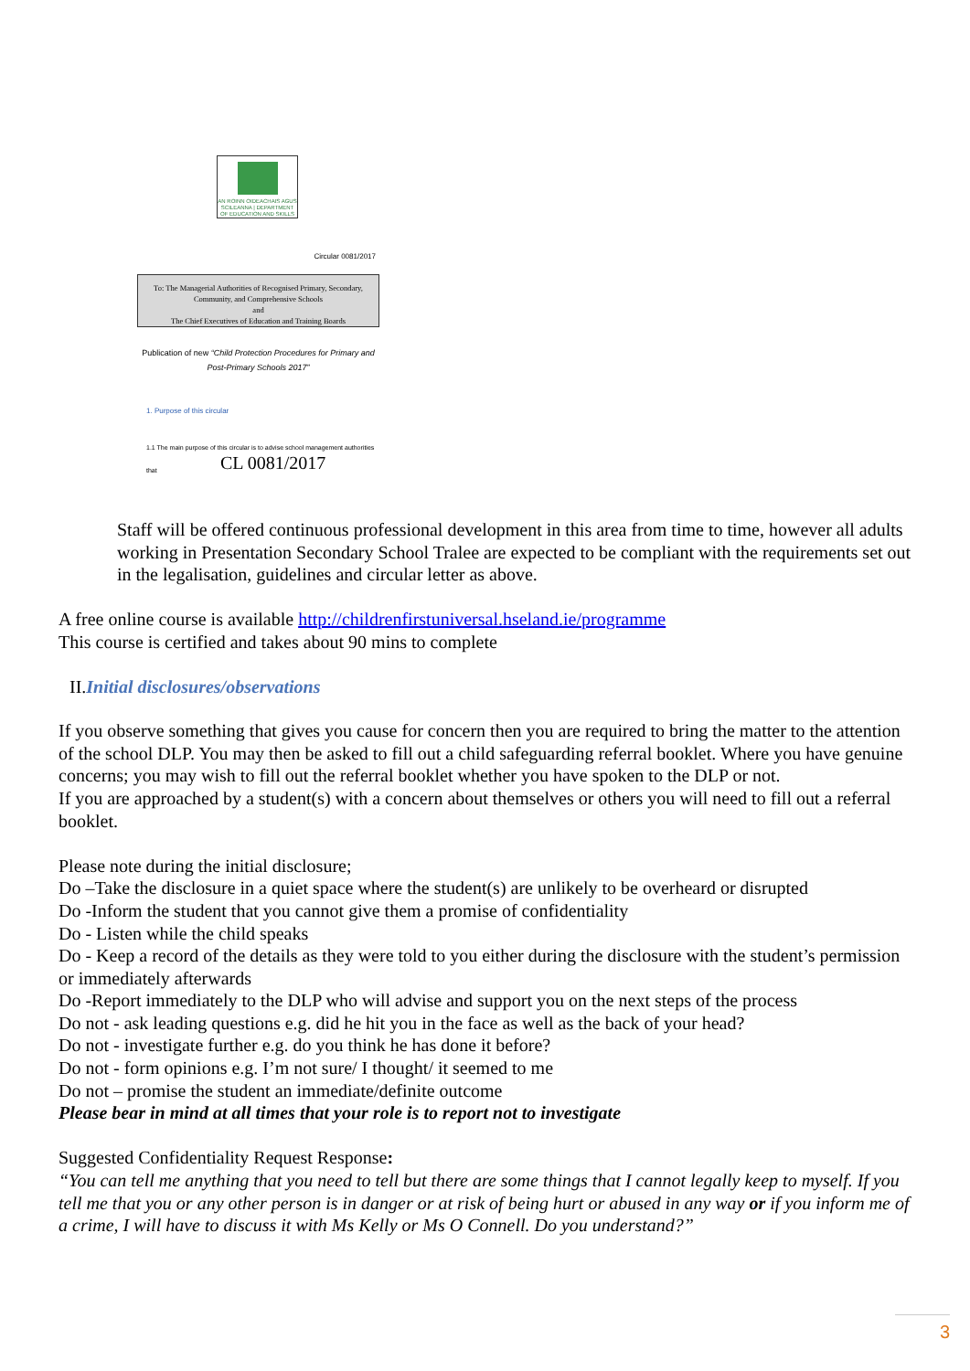AN ROINN OIDEACHAIS AGUS SCILEANNA | DEPARTMENT OF EDUCATION AND SKILLS
Circular 0081/2017
To: The Managerial Authorities of Recognised Primary, Secondary,
Community, and Comprehensive Schools
and
The Chief Executives of Education and Training Boards
Publication of new “Child Protection Procedures for Primary and Post-Primary Schools 2017”
1. Purpose of this circular
1.1 The main purpose of this circular is to advise school management authorities that
CL 0081/2017
Staff will be offered continuous professional development in this area from time to time, however all adults working in Presentation Secondary School Tralee are expected to be compliant with the requirements set out in the legalisation, guidelines and circular letter as above.
A free online course is available http://childrenfirstuniversal.hseland.ie/programme
This course is certified and takes about 90 mins to complete
II.Initial disclosures/observations
If you observe something that gives you cause for concern then you are required to bring the matter to the attention of the school DLP. You may then be asked to fill out a child safeguarding referral booklet. Where you have genuine concerns; you may wish to fill out the referral booklet whether you have spoken to the DLP or not.
If you are approached by a student(s) with a concern about themselves or others you will need to fill out a referral booklet.
Please note during the initial disclosure;
Do –Take the disclosure in a quiet space where the student(s) are unlikely to be overheard or disrupted
Do -Inform the student that you cannot give them a promise of confidentiality
Do - Listen while the child speaks
Do - Keep a record of the details as they were told to you either during the disclosure with the student’s permission or immediately afterwards
Do -Report immediately to the DLP who will advise and support you on the next steps of the process
Do not - ask leading questions e.g. did he hit you in the face as well as the back of your head?
Do not - investigate further e.g. do you think he has done it before?
Do not - form opinions e.g. I’m not sure/ I thought/ it seemed to me
Do not – promise the student an immediate/definite outcome
Please bear in mind at all times that your role is to report not to investigate
Suggested Confidentiality Request Response:
“You can tell me anything that you need to tell but there are some things that I cannot legally keep to myself. If you tell me that you or any other person is in danger or at risk of being hurt or abused in any way or if you inform me of a crime, I will have to discuss it with Ms Kelly or Ms O Connell. Do you understand?”
3